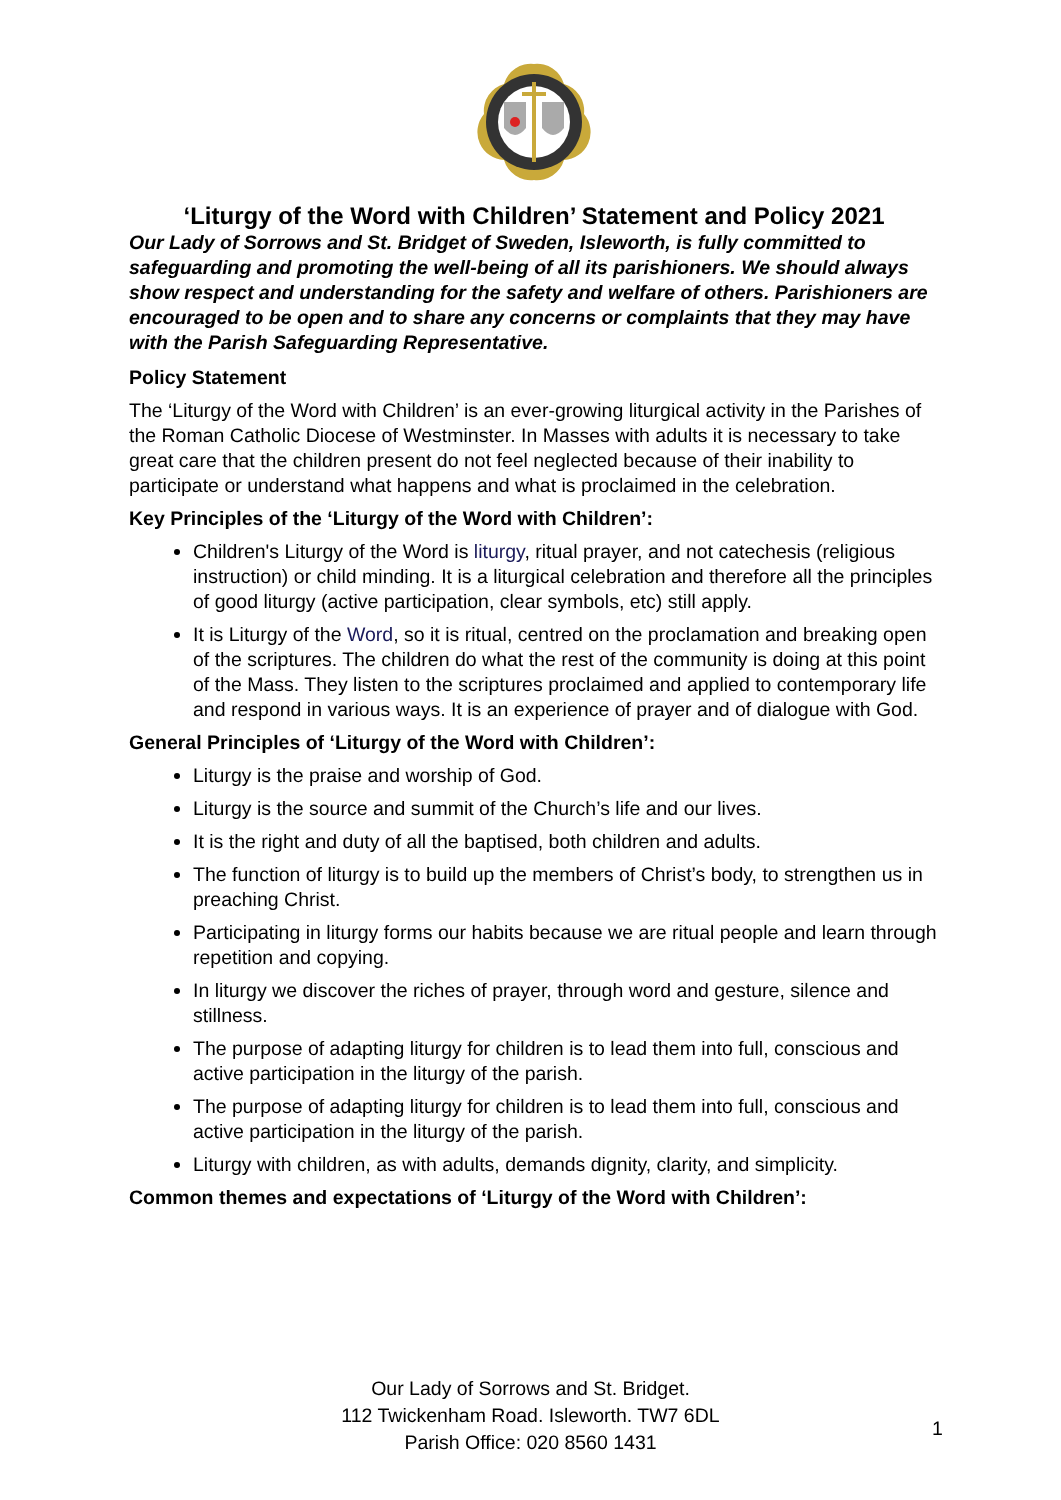‘Liturgy of the Word with Children’ Statement and Policy 2021
Our Lady of Sorrows and St. Bridget of Sweden, Isleworth, is fully committed to safeguarding and promoting the well-being of all its parishioners. We should always show respect and understanding for the safety and welfare of others. Parishioners are encouraged to be open and to share any concerns or complaints that they may have with the Parish Safeguarding Representative.
Policy Statement
The ‘Liturgy of the Word with Children’ is an ever-growing liturgical activity in the Parishes of the Roman Catholic Diocese of Westminster. In Masses with adults it is necessary to take great care that the children present do not feel neglected because of their inability to participate or understand what happens and what is proclaimed in the celebration.
Key Principles of the ‘Liturgy of the Word with Children’:
Children's Liturgy of the Word is liturgy, ritual prayer, and not catechesis (religious instruction) or child minding. It is a liturgical celebration and therefore all the principles of good liturgy (active participation, clear symbols, etc) still apply.
It is Liturgy of the Word, so it is ritual, centred on the proclamation and breaking open of the scriptures. The children do what the rest of the community is doing at this point of the Mass. They listen to the scriptures proclaimed and applied to contemporary life and respond in various ways. It is an experience of prayer and of dialogue with God.
General Principles of ‘Liturgy of the Word with Children’:
Liturgy is the praise and worship of God.
Liturgy is the source and summit of the Church’s life and our lives.
It is the right and duty of all the baptised, both children and adults.
The function of liturgy is to build up the members of Christ’s body, to strengthen us in preaching Christ.
Participating in liturgy forms our habits because we are ritual people and learn through repetition and copying.
In liturgy we discover the riches of prayer, through word and gesture, silence and stillness.
The purpose of adapting liturgy for children is to lead them into full, conscious and active participation in the liturgy of the parish.
The purpose of adapting liturgy for children is to lead them into full, conscious and active participation in the liturgy of the parish.
Liturgy with children, as with adults, demands dignity, clarity, and simplicity.
Common themes and expectations of ‘Liturgy of the Word with Children’:
Our Lady of Sorrows and St. Bridget.
112 Twickenham Road. Isleworth. TW7 6DL
Parish Office: 020 8560 1431
1